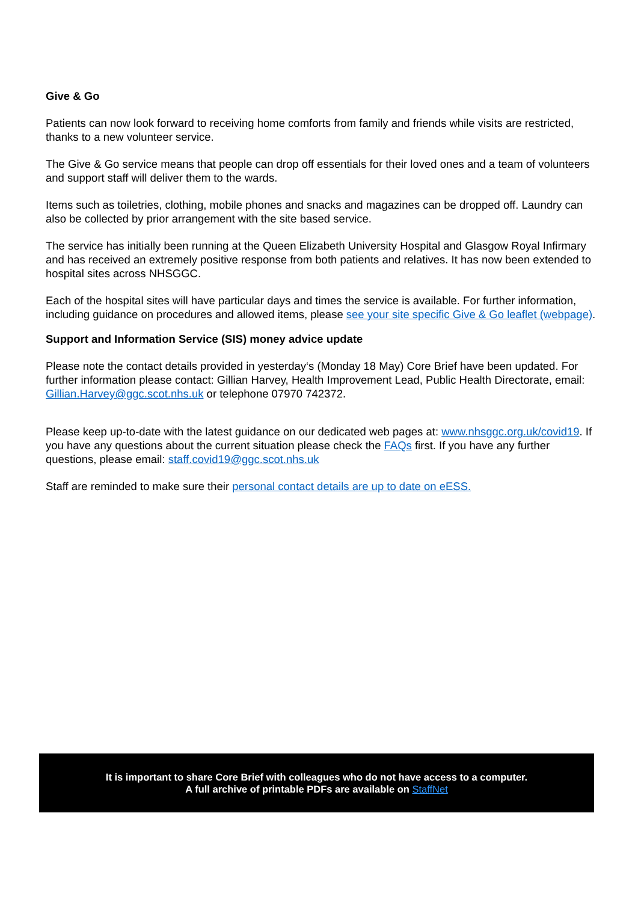Give & Go
Patients can now look forward to receiving home comforts from family and friends while visits are restricted, thanks to a new volunteer service.
The Give & Go service means that people can drop off essentials for their loved ones and a team of volunteers and support staff will deliver them to the wards.
Items such as toiletries, clothing, mobile phones and snacks and magazines can be dropped off. Laundry can also be collected by prior arrangement with the site based service.
The service has initially been running at the Queen Elizabeth University Hospital and Glasgow Royal Infirmary and has received an extremely positive response from both patients and relatives. It has now been extended to hospital sites across NHSGGC.
Each of the hospital sites will have particular days and times the service is available. For further information, including guidance on procedures and allowed items, please see your site specific Give & Go leaflet (webpage).
Support and Information Service (SIS) money advice update
Please note the contact details provided in yesterday‘s (Monday 18 May) Core Brief have been updated. For further information please contact: Gillian Harvey, Health Improvement Lead, Public Health Directorate, email: Gillian.Harvey@ggc.scot.nhs.uk or telephone 07970 742372.
Please keep up-to-date with the latest guidance on our dedicated web pages at: www.nhsggc.org.uk/covid19. If you have any questions about the current situation please check the FAQs first. If you have any further questions, please email: staff.covid19@ggc.scot.nhs.uk
Staff are reminded to make sure their personal contact details are up to date on eESS.
It is important to share Core Brief with colleagues who do not have access to a computer.
A full archive of printable PDFs are available on StaffNet